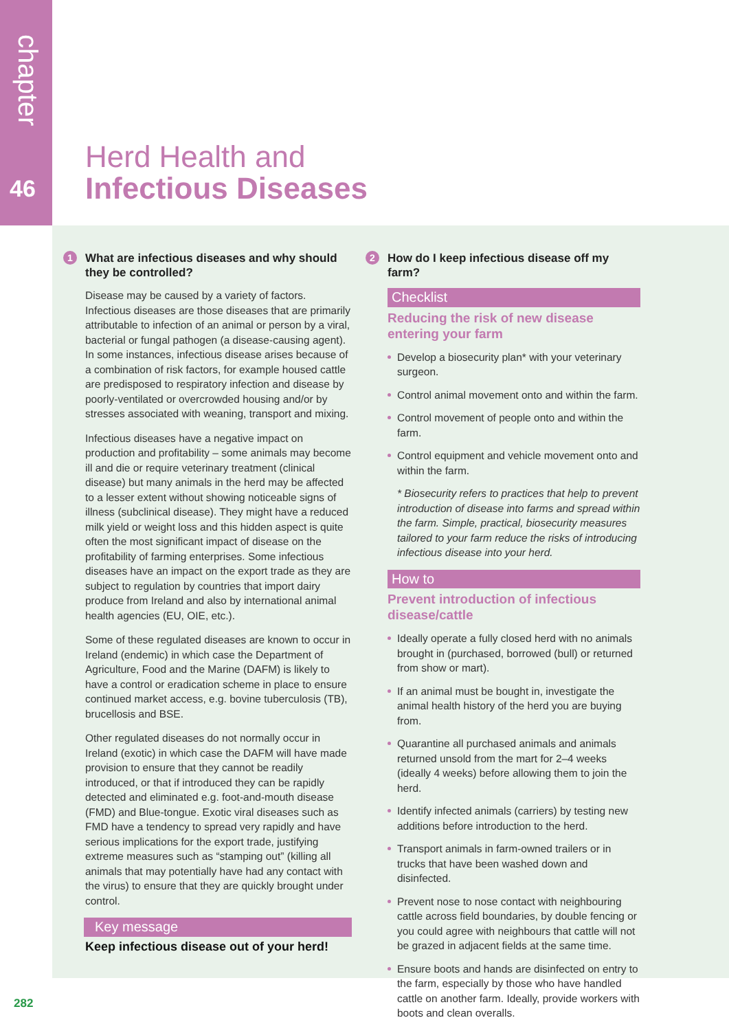chapter
46
Herd Health and
Infectious Diseases
1 What are infectious diseases and why should they be controlled?
Disease may be caused by a variety of factors. Infectious diseases are those diseases that are primarily attributable to infection of an animal or person by a viral, bacterial or fungal pathogen (a disease-causing agent). In some instances, infectious disease arises because of a combination of risk factors, for example housed cattle are predisposed to respiratory infection and disease by poorly-ventilated or overcrowded housing and/or by stresses associated with weaning, transport and mixing.
Infectious diseases have a negative impact on production and profitability – some animals may become ill and die or require veterinary treatment (clinical disease) but many animals in the herd may be affected to a lesser extent without showing noticeable signs of illness (subclinical disease). They might have a reduced milk yield or weight loss and this hidden aspect is quite often the most significant impact of disease on the profitability of farming enterprises. Some infectious diseases have an impact on the export trade as they are subject to regulation by countries that import dairy produce from Ireland and also by international animal health agencies (EU, OIE, etc.).
Some of these regulated diseases are known to occur in Ireland (endemic) in which case the Department of Agriculture, Food and the Marine (DAFM) is likely to have a control or eradication scheme in place to ensure continued market access, e.g. bovine tuberculosis (TB), brucellosis and BSE.
Other regulated diseases do not normally occur in Ireland (exotic) in which case the DAFM will have made provision to ensure that they cannot be readily introduced, or that if introduced they can be rapidly detected and eliminated e.g. foot-and-mouth disease (FMD) and Blue-tongue. Exotic viral diseases such as FMD have a tendency to spread very rapidly and have serious implications for the export trade, justifying extreme measures such as “stamping out” (killing all animals that may potentially have had any contact with the virus) to ensure that they are quickly brought under control.
Key message
Keep infectious disease out of your herd!
2 How do I keep infectious disease off my farm?
Checklist
Reducing the risk of new disease
entering your farm
Develop a biosecurity plan* with your veterinary surgeon.
Control animal movement onto and within the farm.
Control movement of people onto and within the farm.
Control equipment and vehicle movement onto and within the farm.
* Biosecurity refers to practices that help to prevent introduction of disease into farms and spread within the farm. Simple, practical, biosecurity measures tailored to your farm reduce the risks of introducing infectious disease into your herd.
How to
Prevent introduction of infectious
disease/cattle
Ideally operate a fully closed herd with no animals brought in (purchased, borrowed (bull) or returned from show or mart).
If an animal must be bought in, investigate the animal health history of the herd you are buying from.
Quarantine all purchased animals and animals returned unsold from the mart for 2–4 weeks (ideally 4 weeks) before allowing them to join the herd.
Identify infected animals (carriers) by testing new additions before introduction to the herd.
Transport animals in farm-owned trailers or in trucks that have been washed down and disinfected.
Prevent nose to nose contact with neighbouring cattle across field boundaries, by double fencing or you could agree with neighbours that cattle will not be grazed in adjacent fields at the same time.
Ensure boots and hands are disinfected on entry to the farm, especially by those who have handled cattle on another farm. Ideally, provide workers with boots and clean overalls.
282